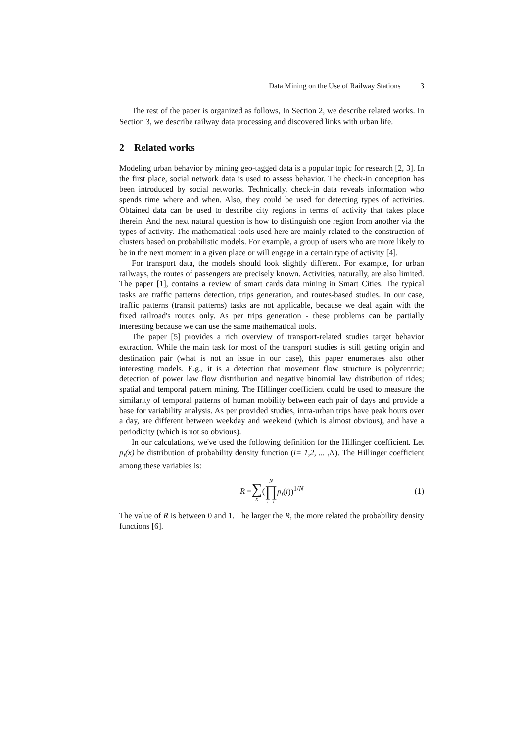Data Mining on the Use of Railway Stations 3
The rest of the paper is organized as follows, In Section 2, we describe related works. In Section 3, we describe railway data processing and discovered links with urban life.
2 Related works
Modeling urban behavior by mining geo-tagged data is a popular topic for research [2, 3]. In the first place, social network data is used to assess behavior. The check-in conception has been introduced by social networks. Technically, check-in data reveals information who spends time where and when. Also, they could be used for detecting types of activities. Obtained data can be used to describe city regions in terms of activity that takes place therein. And the next natural question is how to distinguish one region from another via the types of activity. The mathematical tools used here are mainly related to the construction of clusters based on probabilistic models. For example, a group of users who are more likely to be in the next moment in a given place or will engage in a certain type of activity [4].
For transport data, the models should look slightly different. For example, for urban railways, the routes of passengers are precisely known. Activities, naturally, are also limited. The paper [1], contains a review of smart cards data mining in Smart Cities. The typical tasks are traffic patterns detection, trips generation, and routes-based studies. In our case, traffic patterns (transit patterns) tasks are not applicable, because we deal again with the fixed railroad's routes only. As per trips generation - these problems can be partially interesting because we can use the same mathematical tools.
The paper [5] provides a rich overview of transport-related studies target behavior extraction. While the main task for most of the transport studies is still getting origin and destination pair (what is not an issue in our case), this paper enumerates also other interesting models. E.g., it is a detection that movement flow structure is polycentric; detection of power law flow distribution and negative binomial law distribution of rides; spatial and temporal pattern mining. The Hillinger coefficient could be used to measure the similarity of temporal patterns of human mobility between each pair of days and provide a base for variability analysis. As per provided studies, intra-urban trips have peak hours over a day, are different between weekday and weekend (which is almost obvious), and have a periodicity (which is not so obvious).
In our calculations, we've used the following definition for the Hillinger coefficient. Let p<sub>i</sub>(x) be distribution of probability density function (i= 1,2, ... ,N). The Hillinger coefficient among these variables is:
R = ∑ x (N ∏ i=1 p<sub>i</sub>(i))<sup>1/N</sup> (1)
The value of R is between 0 and 1. The larger the R, the more related the probability density functions [6].